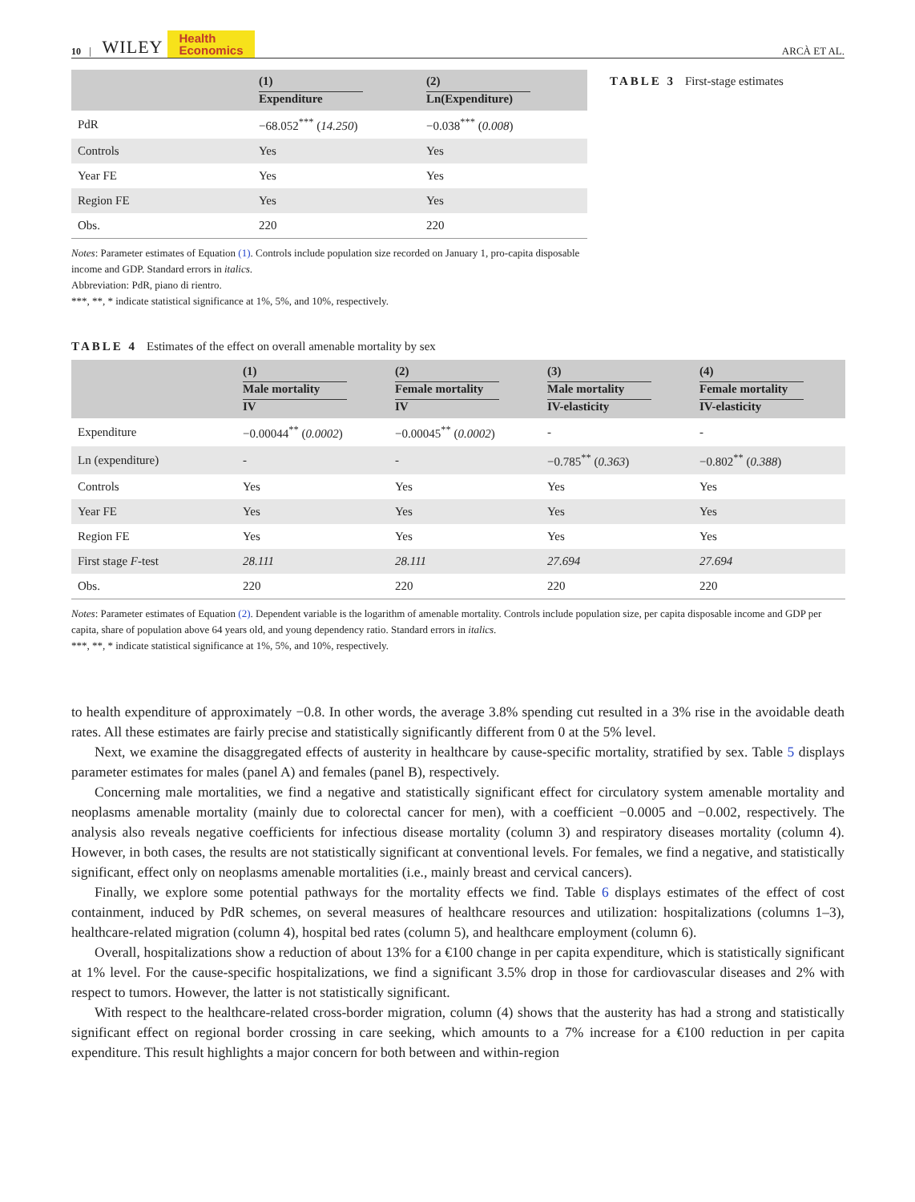10 | WILEY Health
Economics ARCÀ ET AL.
| | (1) Expenditure | (2) Ln(Expenditure) |
| --- | --- | --- |
| PdR | −68.052<sup>***</sup> ( 14.250 ) | −0.038<sup>***</sup> ( 0.008 ) |
| Controls | Yes | Yes |
| Year FE | Yes | Yes |
| Region FE | Yes | Yes |
| Obs. | 220 | 220 |
Notes: Parameter estimates of Equation (1). Controls include population size recorded on January 1, pro-capita disposable income and GDP. Standard errors in italics.
Abbreviation: PdR, piano di rientro.
***, **, * indicate statistical significance at 1%, 5%, and 10%, respectively.
TABLE 3 First-stage estimates
TABLE 4 Estimates of the effect on overall amenable mortality by sex
| | (1) Male mortality IV | (2) Female mortality IV | (3) Male mortality IV-elasticity | (4) Female mortality IV-elasticity |
| --- | --- | --- | --- | --- |
| Expenditure | −0.00044<sup>**</sup> ( 0.0002 ) | −0.00045<sup>**</sup> ( 0.0002 ) | - | - |
| Ln (expenditure) | - | - | −0.785<sup>**</sup> ( 0.363 ) | −0.802<sup>**</sup> ( 0.388 ) |
| Controls | Yes | Yes | Yes | Yes |
| Year FE | Yes | Yes | Yes | Yes |
| Region FE | Yes | Yes | Yes | Yes |
| First stage F -test | 28.111 | 28.111 | 27.694 | 27.694 |
| Obs. | 220 | 220 | 220 | 220 |
Notes: Parameter estimates of Equation (2). Dependent variable is the logarithm of amenable mortality. Controls include population size, per capita disposable income and GDP per capita, share of population above 64 years old, and young dependency ratio. Standard errors in italics.
***, **, * indicate statistical significance at 1%, 5%, and 10%, respectively.
to health expenditure of approximately −0.8. In other words, the average 3.8% spending cut resulted in a 3% rise in the avoidable death rates. All these estimates are fairly precise and statistically significantly different from 0 at the 5% level.
Next, we examine the disaggregated effects of austerity in healthcare by cause-specific mortality, stratified by sex. Table 5 displays parameter estimates for males (panel A) and females (panel B), respectively.
Concerning male mortalities, we find a negative and statistically significant effect for circulatory system amenable mortality and neoplasms amenable mortality (mainly due to colorectal cancer for men), with a coefficient −0.0005 and −0.002, respectively. The analysis also reveals negative coefficients for infectious disease mortality (column 3) and respiratory diseases mortality (column 4). However, in both cases, the results are not statistically significant at conventional levels. For females, we find a negative, and statistically significant, effect only on neoplasms amenable mortalities (i.e., mainly breast and cervical cancers).
Finally, we explore some potential pathways for the mortality effects we find. Table 6 displays estimates of the effect of cost containment, induced by PdR schemes, on several measures of healthcare resources and utilization: hospitalizations (columns 1–3), healthcare-related migration (column 4), hospital bed rates (column 5), and healthcare employment (column 6).
Overall, hospitalizations show a reduction of about 13% for a €100 change in per capita expenditure, which is statistically significant at 1% level. For the cause-specific hospitalizations, we find a significant 3.5% drop in those for cardiovascular diseases and 2% with respect to tumors. However, the latter is not statistically significant.
With respect to the healthcare-related cross-border migration, column (4) shows that the austerity has had a strong and statistically significant effect on regional border crossing in care seeking, which amounts to a 7% increase for a €100 reduction in per capita expenditure. This result highlights a major concern for both between and within-region